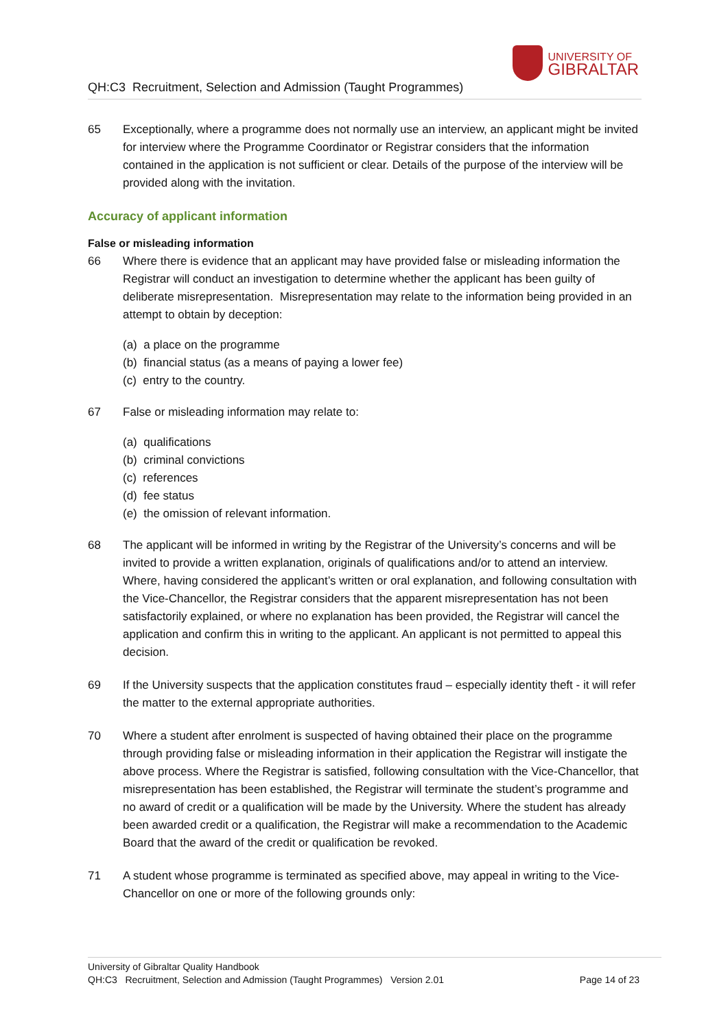QH:C3 Recruitment, Selection and Admission (Taught Programmes)
UNIVERSITY OF
GIBRALTAR
65 Exceptionally, where a programme does not normally use an interview, an applicant might be invited for interview where the Programme Coordinator or Registrar considers that the information contained in the application is not sufficient or clear. Details of the purpose of the interview will be provided along with the invitation.
Accuracy of applicant information
False or misleading information
66 Where there is evidence that an applicant may have provided false or misleading information the Registrar will conduct an investigation to determine whether the applicant has been guilty of deliberate misrepresentation. Misrepresentation may relate to the information being provided in an attempt to obtain by deception:
(a) a place on the programme
(b) financial status (as a means of paying a lower fee)
(c) entry to the country.
67 False or misleading information may relate to:
(a) qualifications
(b) criminal convictions
(c) references
(d) fee status
(e) the omission of relevant information.
68 The applicant will be informed in writing by the Registrar of the University’s concerns and will be invited to provide a written explanation, originals of qualifications and/or to attend an interview. Where, having considered the applicant’s written or oral explanation, and following consultation with the Vice-Chancellor, the Registrar considers that the apparent misrepresentation has not been satisfactorily explained, or where no explanation has been provided, the Registrar will cancel the application and confirm this in writing to the applicant. An applicant is not permitted to appeal this decision.
69 If the University suspects that the application constitutes fraud – especially identity theft - it will refer the matter to the external appropriate authorities.
70 Where a student after enrolment is suspected of having obtained their place on the programme through providing false or misleading information in their application the Registrar will instigate the above process. Where the Registrar is satisfied, following consultation with the Vice-Chancellor, that misrepresentation has been established, the Registrar will terminate the student’s programme and no award of credit or a qualification will be made by the University. Where the student has already been awarded credit or a qualification, the Registrar will make a recommendation to the Academic Board that the award of the credit or qualification be revoked.
71 A student whose programme is terminated as specified above, may appeal in writing to the Vice-Chancellor on one or more of the following grounds only:
University of Gibraltar Quality Handbook
QH:C3 Recruitment, Selection and Admission (Taught Programmes) Version 2.01
Page 14 of 23